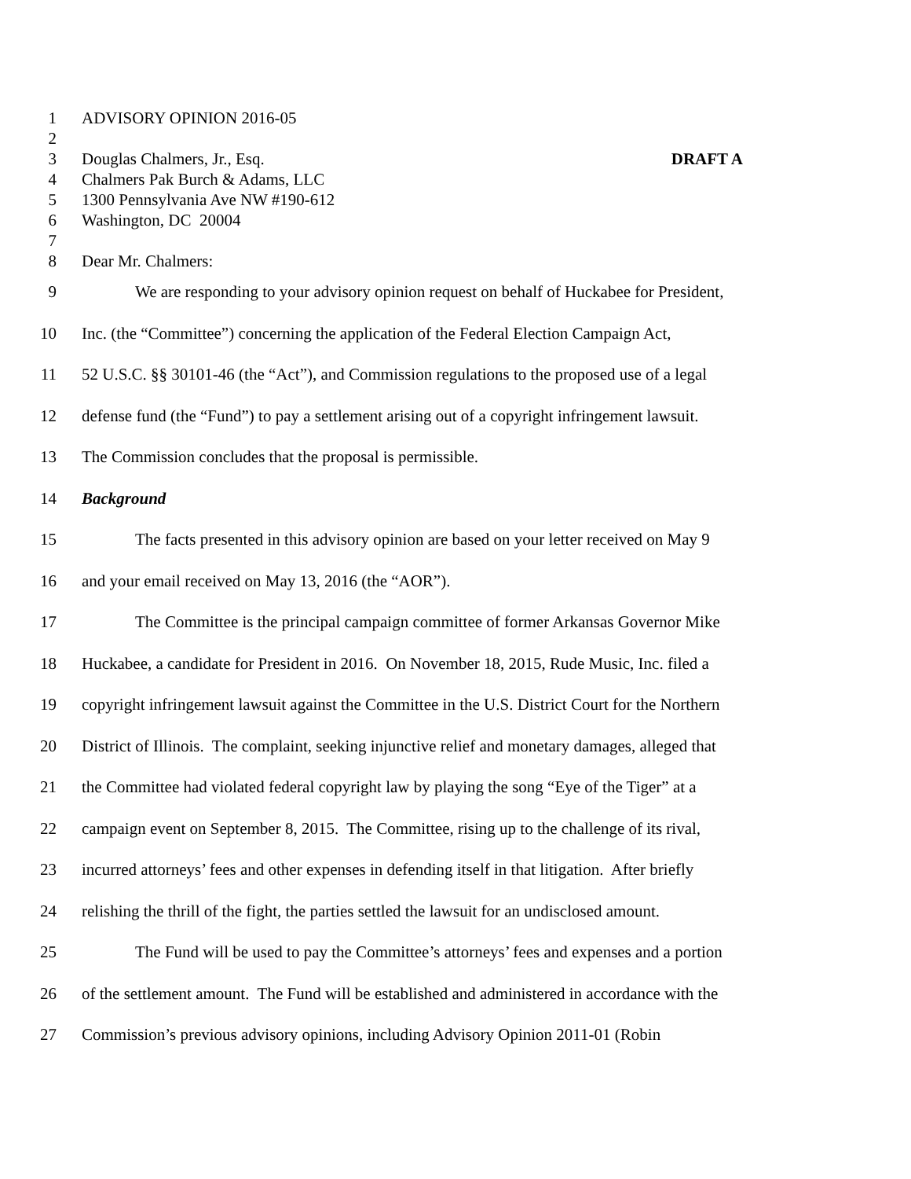1 ADVISORY OPINION 2016-05
2
3 Douglas Chalmers, Jr., Esq. DRAFT A
4 Chalmers Pak Burch & Adams, LLC
5 1300 Pennsylvania Ave NW #190-612
6 Washington, DC 20004
7
8 Dear Mr. Chalmers:
9 We are responding to your advisory opinion request on behalf of Huckabee for President,
10 Inc. (the “Committee”) concerning the application of the Federal Election Campaign Act,
11 52 U.S.C. §§ 30101-46 (the “Act”), and Commission regulations to the proposed use of a legal
12 defense fund (the “Fund”) to pay a settlement arising out of a copyright infringement lawsuit.
13 The Commission concludes that the proposal is permissible.
14 Background
15 The facts presented in this advisory opinion are based on your letter received on May 9
16 and your email received on May 13, 2016 (the “AOR”).
17 The Committee is the principal campaign committee of former Arkansas Governor Mike
18 Huckabee, a candidate for President in 2016. On November 18, 2015, Rude Music, Inc. filed a
19 copyright infringement lawsuit against the Committee in the U.S. District Court for the Northern
20 District of Illinois. The complaint, seeking injunctive relief and monetary damages, alleged that
21 the Committee had violated federal copyright law by playing the song “Eye of the Tiger” at a
22 campaign event on September 8, 2015. The Committee, rising up to the challenge of its rival,
23 incurred attorneys’ fees and other expenses in defending itself in that litigation. After briefly
24 relishing the thrill of the fight, the parties settled the lawsuit for an undisclosed amount.
25 The Fund will be used to pay the Committee’s attorneys’ fees and expenses and a portion
26 of the settlement amount. The Fund will be established and administered in accordance with the
27 Commission’s previous advisory opinions, including Advisory Opinion 2011-01 (Robin